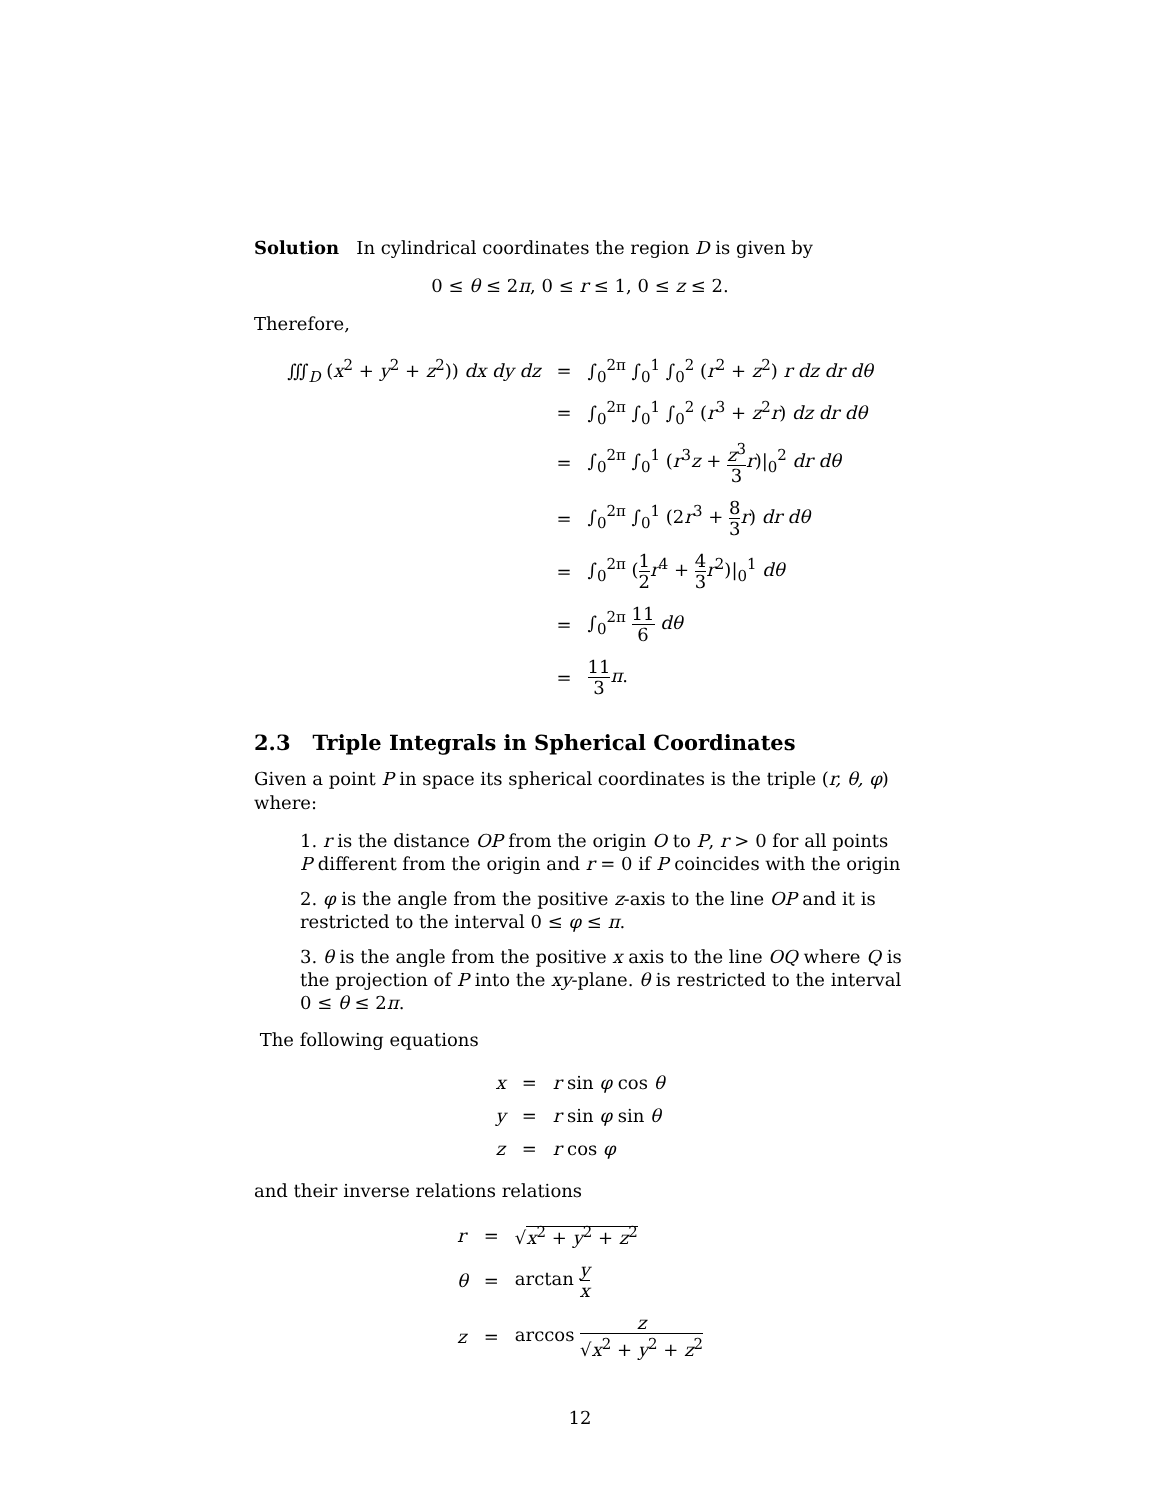Solution In cylindrical coordinates the region D is given by
0 ≤ θ ≤ 2π, 0 ≤ r ≤ 1, 0 ≤ z ≤ 2.
Therefore,
| ∭<sub>D</sub> ( x<sup>2</sup> + y<sup>2</sup> + z<sup>2</sup>)) dx dy dz | = | ∫<sub>0</sub><sup>2π</sup> ∫<sub>0</sub><sup>1</sup> ∫<sub>0</sub><sup>2</sup> ( r<sup>2</sup> + z<sup>2</sup>) r dz dr dθ |
| | = | ∫<sub>0</sub><sup>2π</sup> ∫<sub>0</sub><sup>1</sup> ∫<sub>0</sub><sup>2</sup> ( r<sup>3</sup> + z<sup>2</sup> r ) dz dr dθ |
| | = | ∫<sub>0</sub><sup>2π</sup> ∫<sub>0</sub><sup>1</sup> ( r<sup>3</sup> z + z<sup>3</sup> 3 r )/<sub>0</sub><sup>2</sup> dr dθ |
| | = | ∫<sub>0</sub><sup>2π</sup> ∫<sub>0</sub><sup>1</sup> (2 r<sup>3</sup> + 8 3 r ) dr dθ |
| | = | ∫<sub>0</sub><sup>2π</sup> ( 1 2 r<sup>4</sup> + 4 3 r<sup>2</sup>)/<sub>0</sub><sup>1</sup> dθ |
| | = | ∫<sub>0</sub><sup>2π</sup> 11 6 dθ |
| | = | 11 3 π . |
2.3 Triple Integrals in Spherical Coordinates
Given a point P in space its spherical coordinates is the triple (r, θ, φ) where:
1. r is the distance OP from the origin O to P, r > 0 for all points P different from the origin and r = 0 if P coincides with the origin
2. φ is the angle from the positive z-axis to the line OP and it is restricted to the interval 0 ≤ φ ≤ π.
3. θ is the angle from the positive x axis to the line OQ where Q is the projection of P into the xy-plane. θ is restricted to the interval 0 ≤ θ ≤ 2π.
The following equations
| x | = | r sin φ cos θ |
| y | = | r sin φ sin θ |
| z | = | r cos φ |
and their inverse relations relations
| r | = | √ x<sup>2</sup> + y<sup>2</sup> + z<sup>2</sup> |
| θ | = | arctan y x |
| z | = | arccos z √ x<sup>2</sup> + y<sup>2</sup> + z<sup>2</sup> |
12